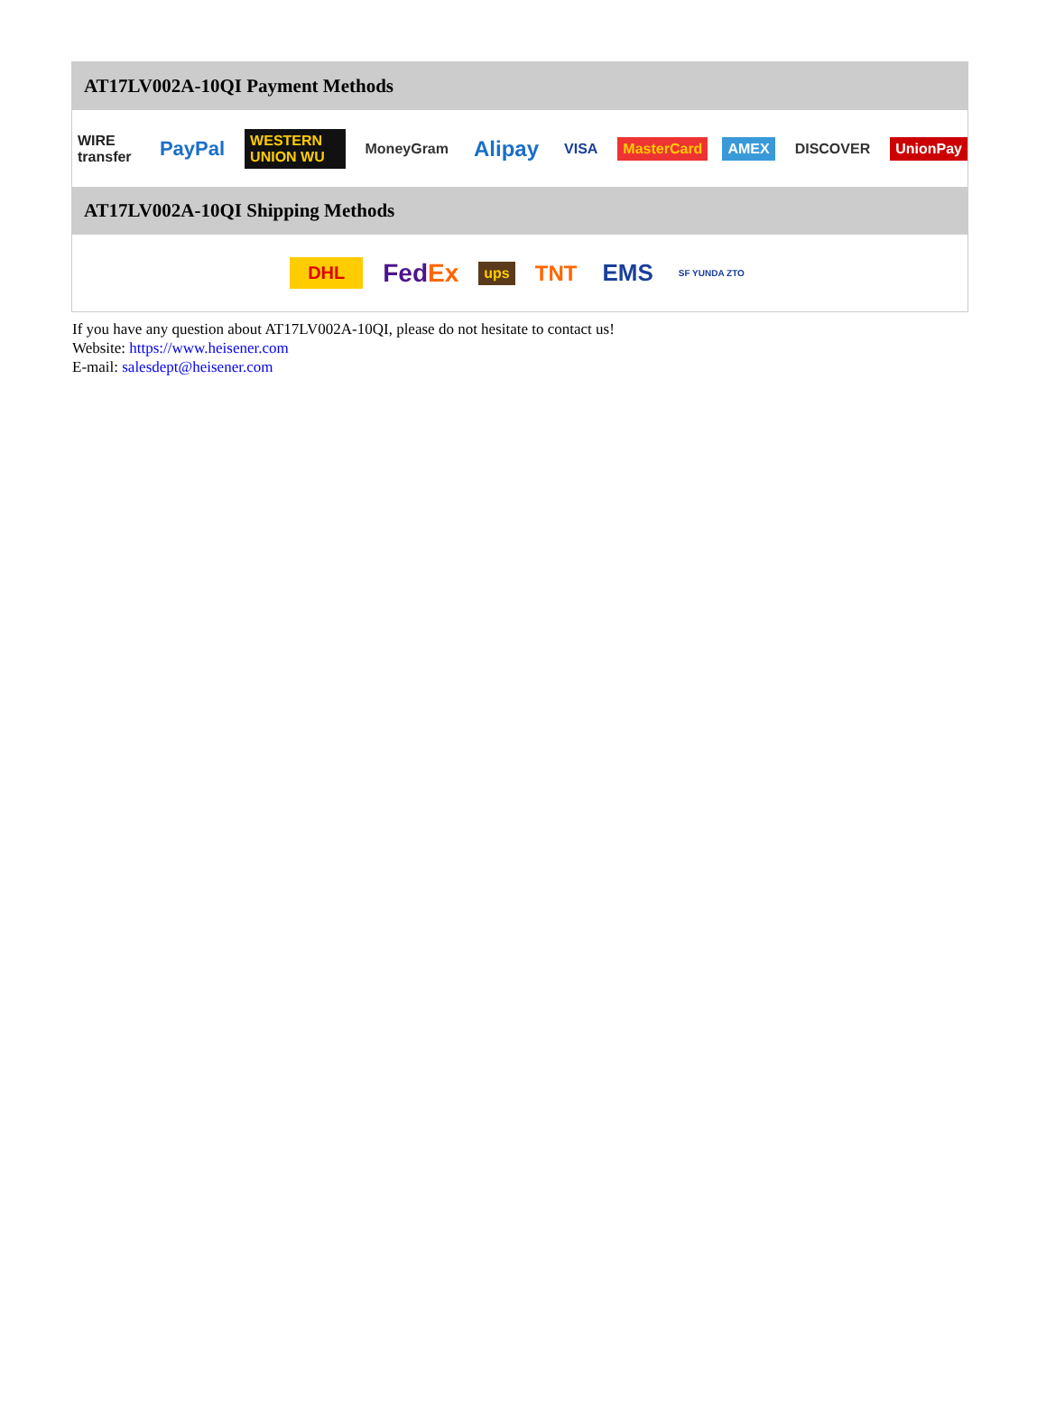AT17LV002A-10QI Payment Methods
WIRE transfer PayPal WESTERN UNION WU MoneyGram Alipay VISA MasterCard AMEX DISCOVER UnionPay
AT17LV002A-10QI Shipping Methods
DHL FedEx ups TNT EMS SF YUNDA ZTO
If you have any question about AT17LV002A-10QI, please do not hesitate to contact us!
Website: https://www.heisener.com
E-mail: salesdept@heisener.com